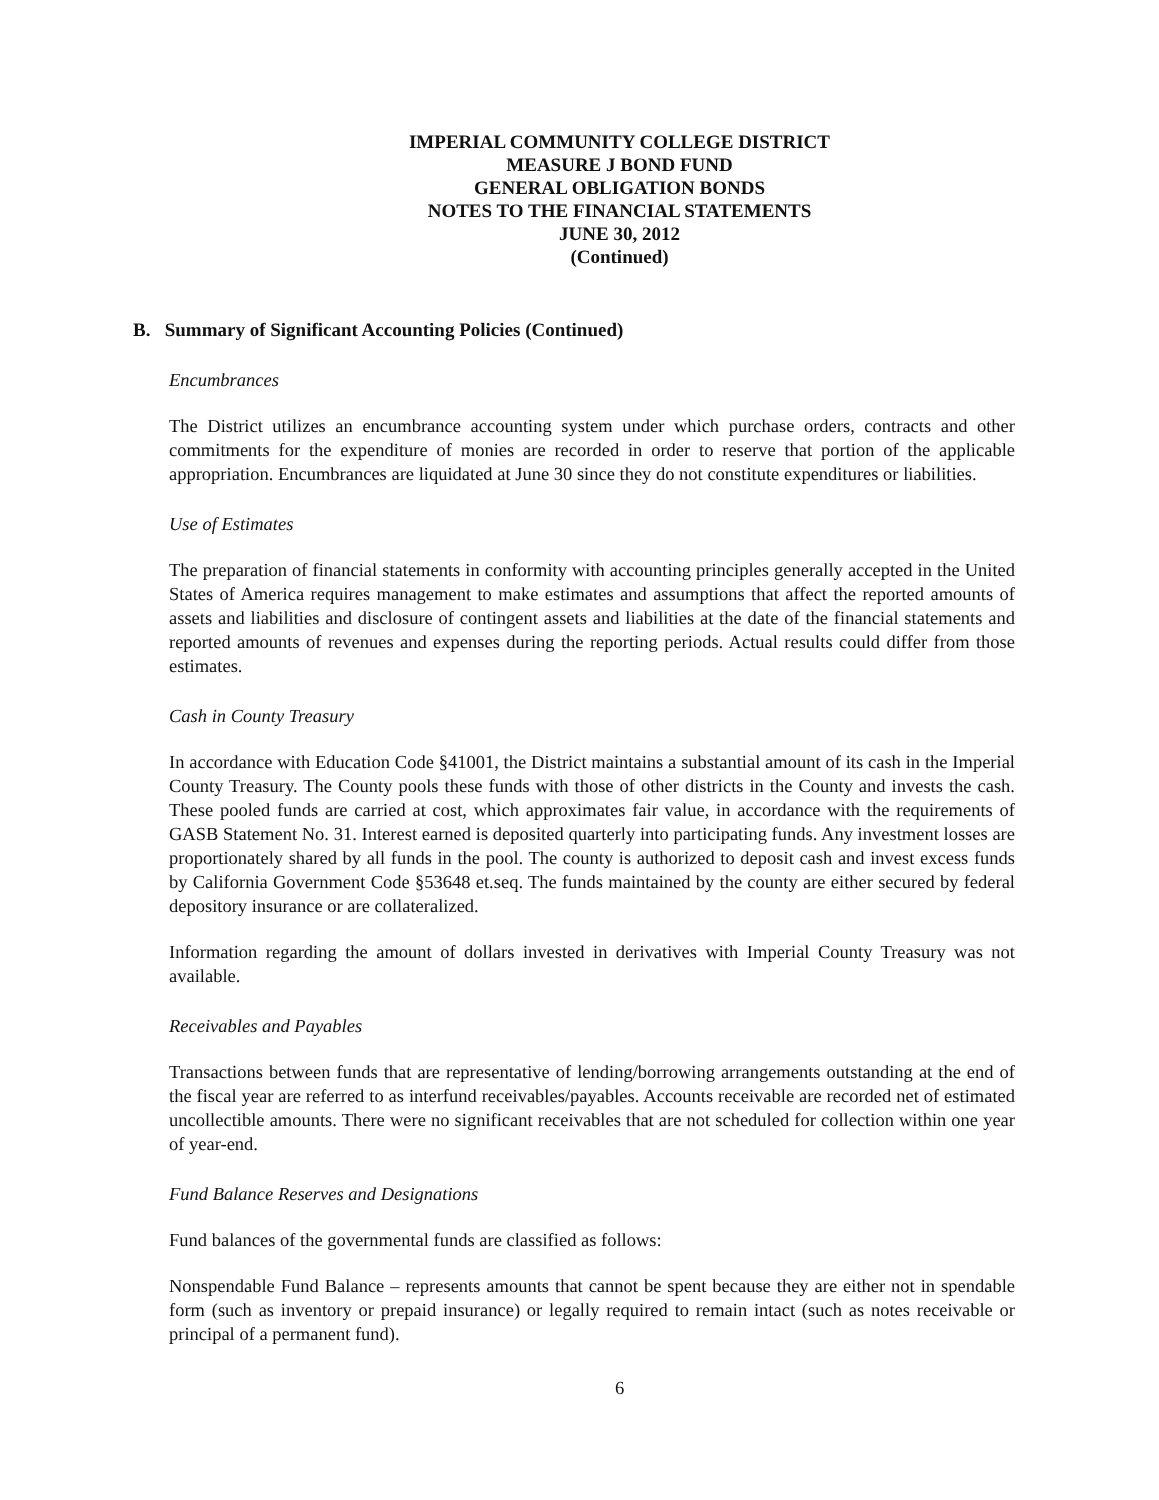IMPERIAL COMMUNITY COLLEGE DISTRICT
MEASURE J BOND FUND
GENERAL OBLIGATION BONDS
NOTES TO THE FINANCIAL STATEMENTS
JUNE 30, 2012
(Continued)
B. Summary of Significant Accounting Policies (Continued)
Encumbrances
The District utilizes an encumbrance accounting system under which purchase orders, contracts and other commitments for the expenditure of monies are recorded in order to reserve that portion of the applicable appropriation. Encumbrances are liquidated at June 30 since they do not constitute expenditures or liabilities.
Use of Estimates
The preparation of financial statements in conformity with accounting principles generally accepted in the United States of America requires management to make estimates and assumptions that affect the reported amounts of assets and liabilities and disclosure of contingent assets and liabilities at the date of the financial statements and reported amounts of revenues and expenses during the reporting periods. Actual results could differ from those estimates.
Cash in County Treasury
In accordance with Education Code §41001, the District maintains a substantial amount of its cash in the Imperial County Treasury. The County pools these funds with those of other districts in the County and invests the cash. These pooled funds are carried at cost, which approximates fair value, in accordance with the requirements of GASB Statement No. 31. Interest earned is deposited quarterly into participating funds. Any investment losses are proportionately shared by all funds in the pool. The county is authorized to deposit cash and invest excess funds by California Government Code §53648 et.seq. The funds maintained by the county are either secured by federal depository insurance or are collateralized.
Information regarding the amount of dollars invested in derivatives with Imperial County Treasury was not available.
Receivables and Payables
Transactions between funds that are representative of lending/borrowing arrangements outstanding at the end of the fiscal year are referred to as interfund receivables/payables. Accounts receivable are recorded net of estimated uncollectible amounts. There were no significant receivables that are not scheduled for collection within one year of year-end.
Fund Balance Reserves and Designations
Fund balances of the governmental funds are classified as follows:
Nonspendable Fund Balance – represents amounts that cannot be spent because they are either not in spendable form (such as inventory or prepaid insurance) or legally required to remain intact (such as notes receivable or principal of a permanent fund).
6